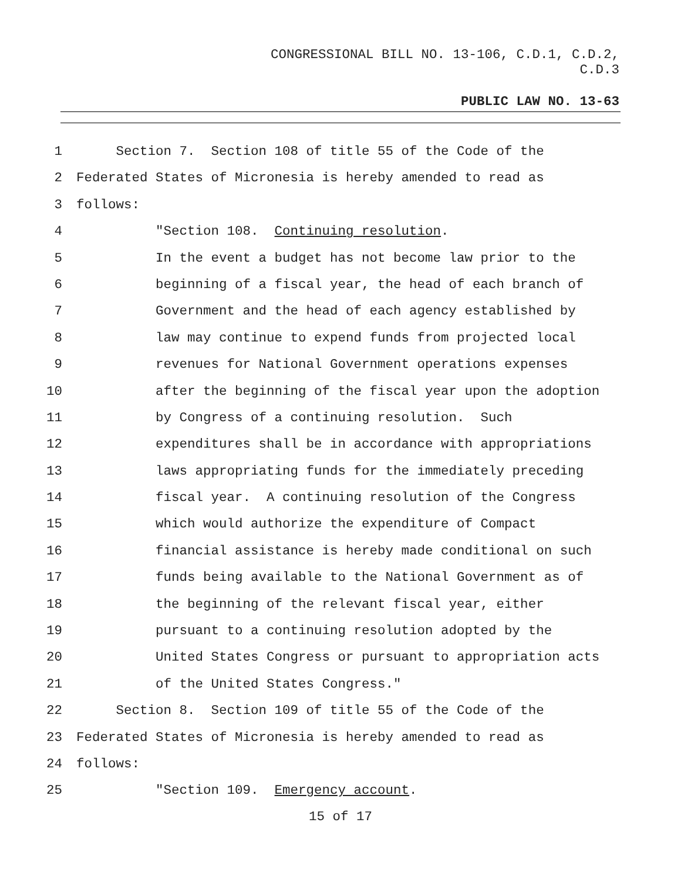CONGRESSIONAL BILL NO. 13-106, C.D.1, C.D.2,
C.D.3
PUBLIC LAW NO. 13-63
1 Section 7. Section 108 of title 55 of the Code of the
2 Federated States of Micronesia is hereby amended to read as
3 follows:
4 "Section 108. Continuing resolution.
5 In the event a budget has not become law prior to the
6 beginning of a fiscal year, the head of each branch of
7 Government and the head of each agency established by
8 law may continue to expend funds from projected local
9 revenues for National Government operations expenses
10 after the beginning of the fiscal year upon the adoption
11 by Congress of a continuing resolution. Such
12 expenditures shall be in accordance with appropriations
13 laws appropriating funds for the immediately preceding
14 fiscal year. A continuing resolution of the Congress
15 which would authorize the expenditure of Compact
16 financial assistance is hereby made conditional on such
17 funds being available to the National Government as of
18 the beginning of the relevant fiscal year, either
19 pursuant to a continuing resolution adopted by the
20 United States Congress or pursuant to appropriation acts
21 of the United States Congress."
22 Section 8. Section 109 of title 55 of the Code of the
23 Federated States of Micronesia is hereby amended to read as
24 follows:
25 "Section 109. Emergency account.
15 of 17